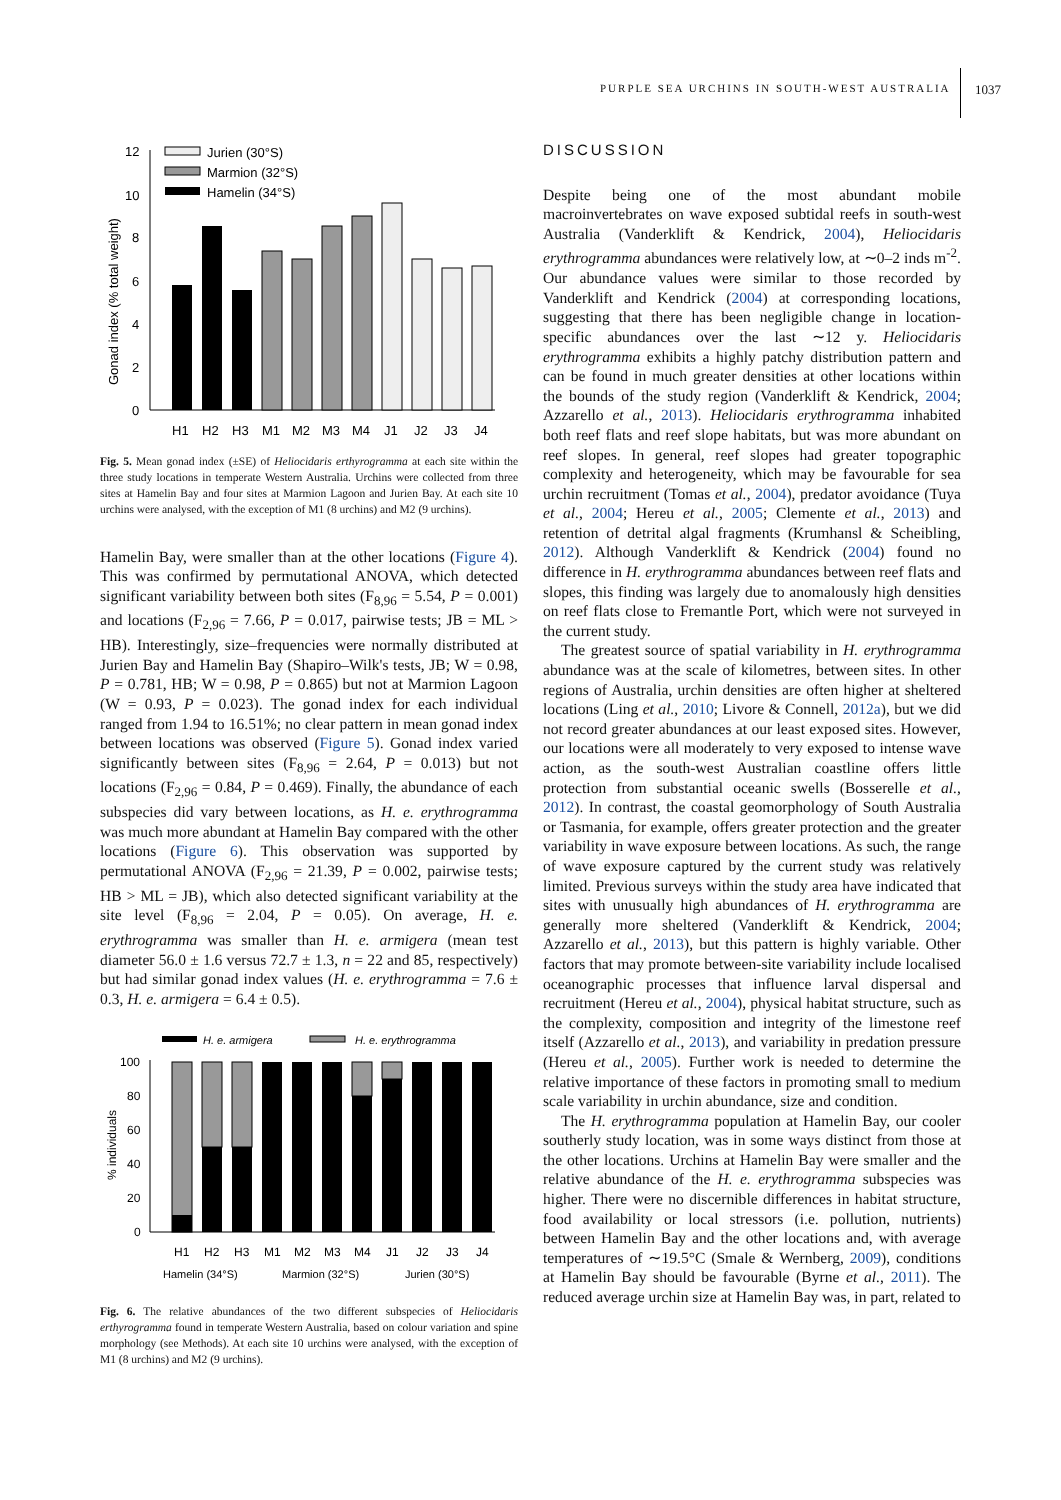PURPLE SEA URCHINS IN SOUTH-WEST AUSTRALIA
1037
12
10
8
6
4
2
0
Gonad index (% total weight)
Jurien (30°S)
Marmion (32°S)
Hamelin (34°S)
H1
H2
H3
M1
M2
M3
M4
J1
J2
J3
J4
Fig. 5. Mean gonad index (±SE) of Heliocidaris erthyrogramma at each site within the three study locations in temperate Western Australia. Urchins were collected from three sites at Hamelin Bay and four sites at Marmion Lagoon and Jurien Bay. At each site 10 urchins were analysed, with the exception of M1 (8 urchins) and M2 (9 urchins).
Hamelin Bay, were smaller than at the other locations (Figure 4). This was confirmed by permutational ANOVA, which detected significant variability between both sites (F<sub>8,96</sub> = 5.54, P = 0.001) and locations (F<sub>2,96</sub> = 7.66, P = 0.017, pairwise tests; JB = ML > HB). Interestingly, size–frequencies were normally distributed at Jurien Bay and Hamelin Bay (Shapiro–Wilk's tests, JB; W = 0.98, P = 0.781, HB; W = 0.98, P = 0.865) but not at Marmion Lagoon (W = 0.93, P = 0.023). The gonad index for each individual ranged from 1.94 to 16.51%; no clear pattern in mean gonad index between locations was observed (Figure 5). Gonad index varied significantly between sites (F<sub>8,96</sub> = 2.64, P = 0.013) but not locations (F<sub>2,96</sub> = 0.84, P = 0.469). Finally, the abundance of each subspecies did vary between locations, as H. e. erythrogramma was much more abundant at Hamelin Bay compared with the other locations (Figure 6). This observation was supported by permutational ANOVA (F<sub>2,96</sub> = 21.39, P = 0.002, pairwise tests; HB > ML = JB), which also detected significant variability at the site level (F<sub>8,96</sub> = 2.04, P = 0.05). On average, H. e. erythrogramma was smaller than H. e. armigera (mean test diameter 56.0 ± 1.6 versus 72.7 ± 1.3, n = 22 and 85, respectively) but had similar gonad index values (H. e. erythrogramma = 7.6 ± 0.3, H. e. armigera = 6.4 ± 0.5).
H. e. armigera
H. e. erythrogramma
100
80
60
40
20
0
% individuals
H1
H2
H3
M1
M2
M3
M4
J1
J2
J3
J4
Hamelin (34°S)
Marmion (32°S)
Jurien (30°S)
Fig. 6. The relative abundances of the two different subspecies of Heliocidaris erthyrogramma found in temperate Western Australia, based on colour variation and spine morphology (see Methods). At each site 10 urchins were analysed, with the exception of M1 (8 urchins) and M2 (9 urchins).
DISCUSSION
Despite being one of the most abundant mobile macroinvertebrates on wave exposed subtidal reefs in south-west Australia (Vanderklift & Kendrick, 2004), Heliocidaris erythrogramma abundances were relatively low, at ∼0–2 inds m<sup>-2</sup>. Our abundance values were similar to those recorded by Vanderklift and Kendrick (2004) at corresponding locations, suggesting that there has been negligible change in location-specific abundances over the last ∼12 y. Heliocidaris erythrogramma exhibits a highly patchy distribution pattern and can be found in much greater densities at other locations within the bounds of the study region (Vanderklift & Kendrick, 2004; Azzarello et al., 2013). Heliocidaris erythrogramma inhabited both reef flats and reef slope habitats, but was more abundant on reef slopes. In general, reef slopes had greater topographic complexity and heterogeneity, which may be favourable for sea urchin recruitment (Tomas et al., 2004), predator avoidance (Tuya et al., 2004; Hereu et al., 2005; Clemente et al., 2013) and retention of detrital algal fragments (Krumhansl & Scheibling, 2012). Although Vanderklift & Kendrick (2004) found no difference in H. erythrogramma abundances between reef flats and slopes, this finding was largely due to anomalously high densities on reef flats close to Fremantle Port, which were not surveyed in the current study.
The greatest source of spatial variability in H. erythrogramma abundance was at the scale of kilometres, between sites. In other regions of Australia, urchin densities are often higher at sheltered locations (Ling et al., 2010; Livore & Connell, 2012a), but we did not record greater abundances at our least exposed sites. However, our locations were all moderately to very exposed to intense wave action, as the south-west Australian coastline offers little protection from substantial oceanic swells (Bosserelle et al., 2012). In contrast, the coastal geomorphology of South Australia or Tasmania, for example, offers greater protection and the greater variability in wave exposure between locations. As such, the range of wave exposure captured by the current study was relatively limited. Previous surveys within the study area have indicated that sites with unusually high abundances of H. erythrogramma are generally more sheltered (Vanderklift & Kendrick, 2004; Azzarello et al., 2013), but this pattern is highly variable. Other factors that may promote between-site variability include localised oceanographic processes that influence larval dispersal and recruitment (Hereu et al., 2004), physical habitat structure, such as the complexity, composition and integrity of the limestone reef itself (Azzarello et al., 2013), and variability in predation pressure (Hereu et al., 2005). Further work is needed to determine the relative importance of these factors in promoting small to medium scale variability in urchin abundance, size and condition.
The H. erythrogramma population at Hamelin Bay, our cooler southerly study location, was in some ways distinct from those at the other locations. Urchins at Hamelin Bay were smaller and the relative abundance of the H. e. erythrogramma subspecies was higher. There were no discernible differences in habitat structure, food availability or local stressors (i.e. pollution, nutrients) between Hamelin Bay and the other locations and, with average temperatures of ∼19.5°C (Smale & Wernberg, 2009), conditions at Hamelin Bay should be favourable (Byrne et al., 2011). The reduced average urchin size at Hamelin Bay was, in part, related to